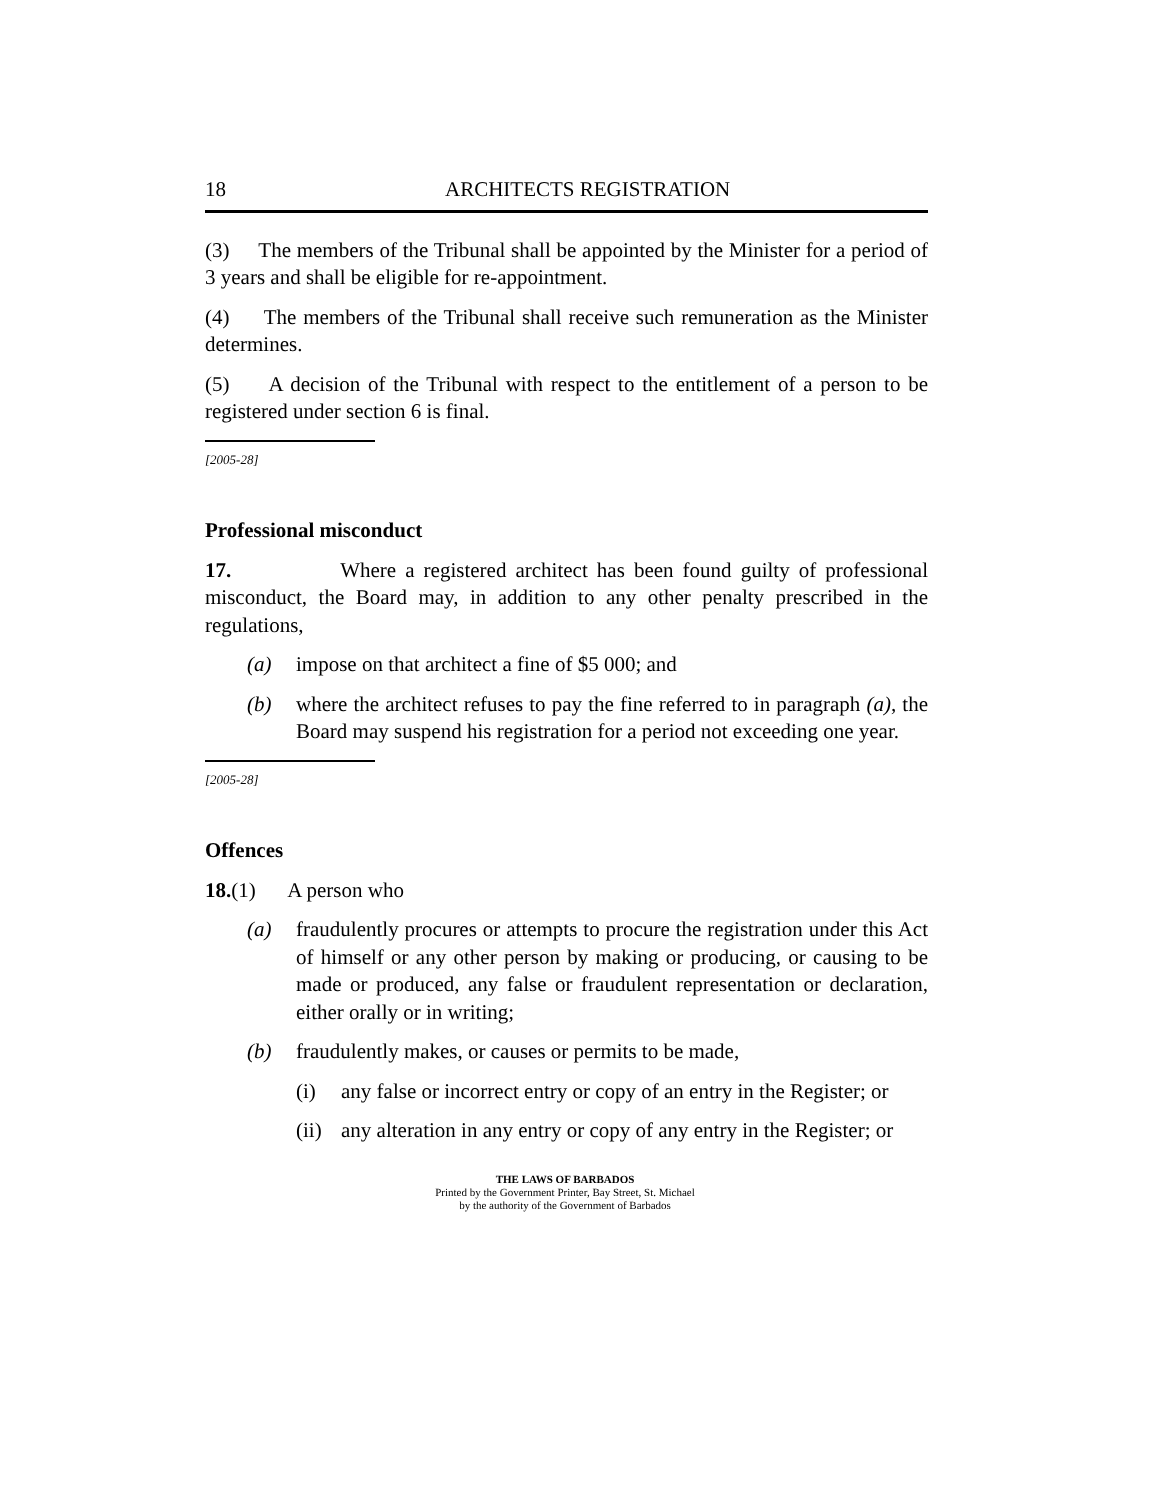18 ARCHITECTS REGISTRATION
(3) The members of the Tribunal shall be appointed by the Minister for a period of 3 years and shall be eligible for re-appointment.
(4) The members of the Tribunal shall receive such remuneration as the Minister determines.
(5) A decision of the Tribunal with respect to the entitlement of a person to be registered under section 6 is final.
[2005-28]
Professional misconduct
17. Where a registered architect has been found guilty of professional misconduct, the Board may, in addition to any other penalty prescribed in the regulations,
(a) impose on that architect a fine of $5 000; and
(b) where the architect refuses to pay the fine referred to in paragraph (a), the Board may suspend his registration for a period not exceeding one year.
[2005-28]
Offences
18.(1) A person who
(a) fraudulently procures or attempts to procure the registration under this Act of himself or any other person by making or producing, or causing to be made or produced, any false or fraudulent representation or declaration, either orally or in writing;
(b) fraudulently makes, or causes or permits to be made,
(i) any false or incorrect entry or copy of an entry in the Register; or
(ii) any alteration in any entry or copy of any entry in the Register; or
THE LAWS OF BARBADOS
Printed by the Government Printer, Bay Street, St. Michael
by the authority of the Government of Barbados